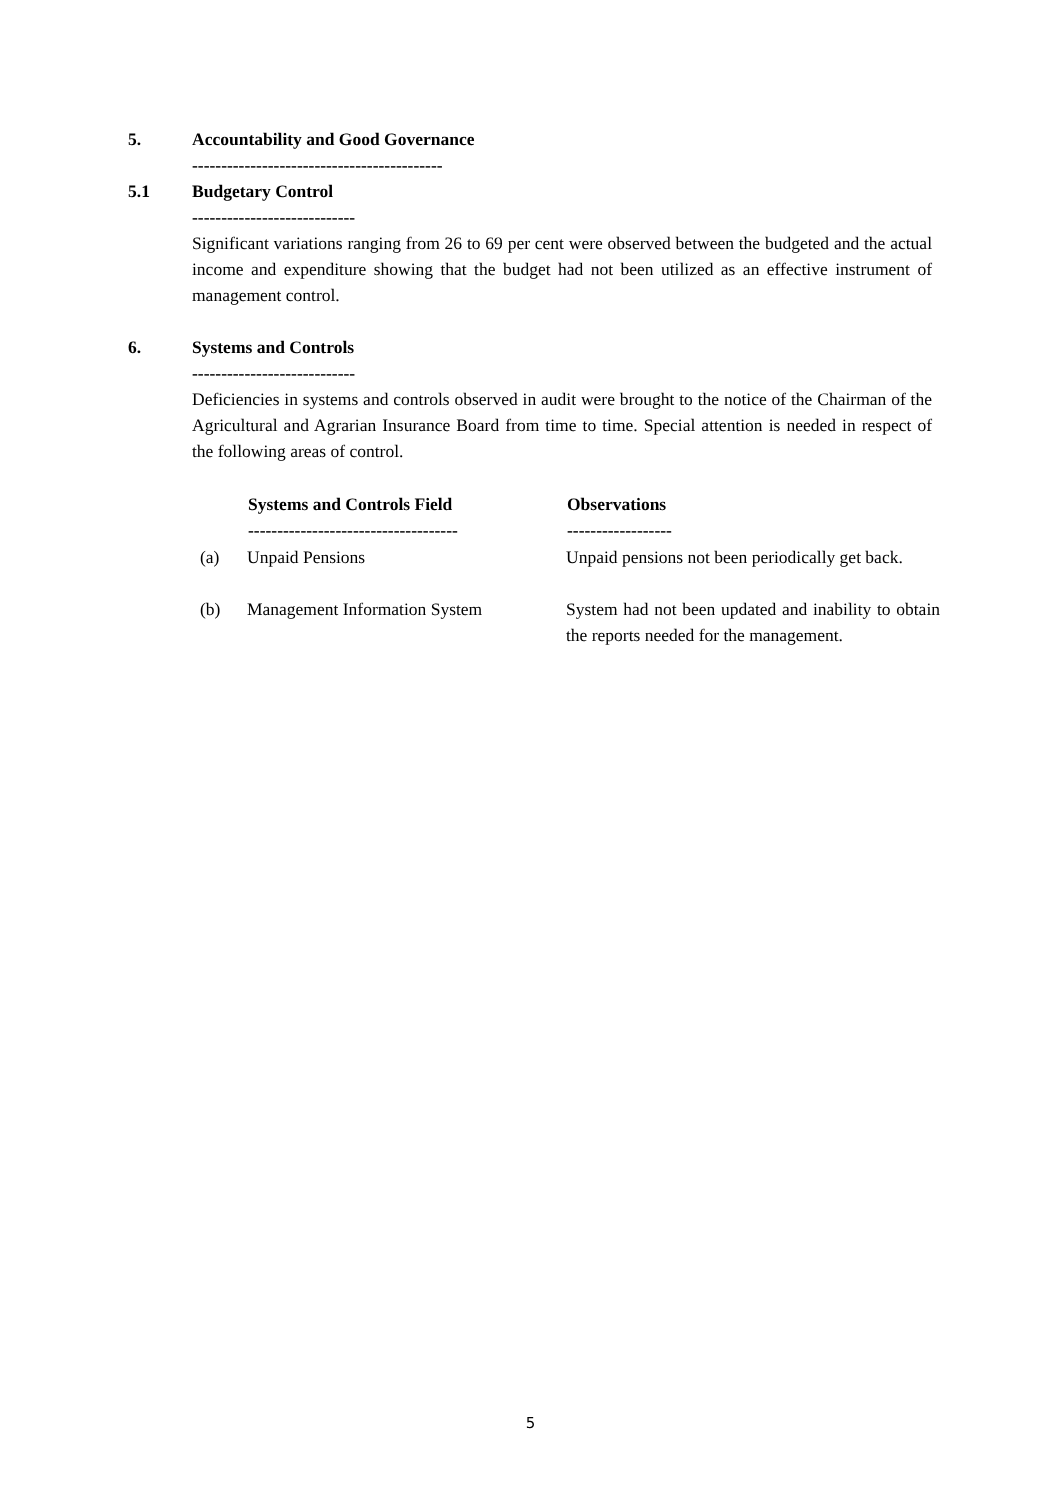5. Accountability and Good Governance
-------------------------------------------
5.1 Budgetary Control
----------------------------
Significant variations ranging from 26 to 69 per cent were observed between the budgeted and the actual income and expenditure showing that the budget had not been utilized as an effective instrument of management control.
6. Systems and Controls
----------------------------
Deficiencies in systems and controls observed in audit were brought to the notice of the Chairman of the Agricultural and Agrarian Insurance Board from time to time. Special attention is needed in respect of the following areas of control.
| | Systems and Controls Field ------------------------------------ | Observations ------------------ |
| --- | --- | --- |
| (a) | Unpaid Pensions | Unpaid pensions not been periodically get back. |
| (b) | Management Information System | System had not been updated and inability to obtain the reports needed for the management. |
5